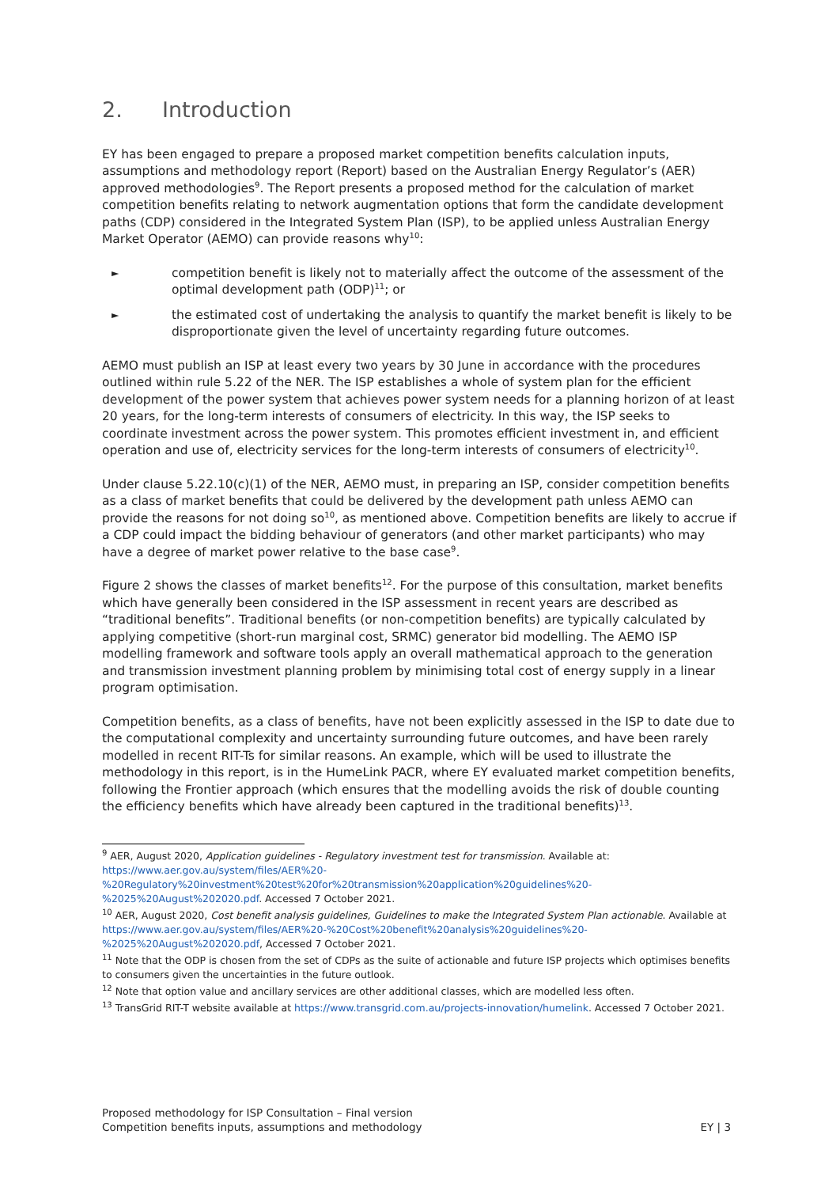2. Introduction
EY has been engaged to prepare a proposed market competition benefits calculation inputs, assumptions and methodology report (Report) based on the Australian Energy Regulator’s (AER) approved methodologies<sup>9</sup>. The Report presents a proposed method for the calculation of market competition benefits relating to network augmentation options that form the candidate development paths (CDP) considered in the Integrated System Plan (ISP), to be applied unless Australian Energy Market Operator (AEMO) can provide reasons why<sup>10</sup>:
competition benefit is likely not to materially affect the outcome of the assessment of the optimal development path (ODP)<sup>11</sup>; or
the estimated cost of undertaking the analysis to quantify the market benefit is likely to be disproportionate given the level of uncertainty regarding future outcomes.
AEMO must publish an ISP at least every two years by 30 June in accordance with the procedures outlined within rule 5.22 of the NER. The ISP establishes a whole of system plan for the efficient development of the power system that achieves power system needs for a planning horizon of at least 20 years, for the long-term interests of consumers of electricity. In this way, the ISP seeks to coordinate investment across the power system. This promotes efficient investment in, and efficient operation and use of, electricity services for the long-term interests of consumers of electricity<sup>10</sup>.
Under clause 5.22.10(c)(1) of the NER, AEMO must, in preparing an ISP, consider competition benefits as a class of market benefits that could be delivered by the development path unless AEMO can provide the reasons for not doing so<sup>10</sup>, as mentioned above. Competition benefits are likely to accrue if a CDP could impact the bidding behaviour of generators (and other market participants) who may have a degree of market power relative to the base case<sup>9</sup>.
Figure 2 shows the classes of market benefits<sup>12</sup>. For the purpose of this consultation, market benefits which have generally been considered in the ISP assessment in recent years are described as “traditional benefits”. Traditional benefits (or non-competition benefits) are typically calculated by applying competitive (short-run marginal cost, SRMC) generator bid modelling. The AEMO ISP modelling framework and software tools apply an overall mathematical approach to the generation and transmission investment planning problem by minimising total cost of energy supply in a linear program optimisation.
Competition benefits, as a class of benefits, have not been explicitly assessed in the ISP to date due to the computational complexity and uncertainty surrounding future outcomes, and have been rarely modelled in recent RIT-Ts for similar reasons. An example, which will be used to illustrate the methodology in this report, is in the HumeLink PACR, where EY evaluated market competition benefits, following the Frontier approach (which ensures that the modelling avoids the risk of double counting the efficiency benefits which have already been captured in the traditional benefits)<sup>13</sup>.
<sup>9</sup> AER, August 2020, Application guidelines - Regulatory investment test for transmission. Available at: https://www.aer.gov.au/system/files/AER%20-%20Regulatory%20investment%20test%20for%20transmission%20application%20guidelines%20-%2025%20August%202020.pdf. Accessed 7 October 2021.
<sup>10</sup> AER, August 2020, Cost benefit analysis guidelines, Guidelines to make the Integrated System Plan actionable. Available at https://www.aer.gov.au/system/files/AER%20-%20Cost%20benefit%20analysis%20guidelines%20-%2025%20August%202020.pdf, Accessed 7 October 2021.
<sup>11</sup> Note that the ODP is chosen from the set of CDPs as the suite of actionable and future ISP projects which optimises benefits to consumers given the uncertainties in the future outlook.
<sup>12</sup> Note that option value and ancillary services are other additional classes, which are modelled less often.
<sup>13</sup> TransGrid RIT-T website available at https://www.transgrid.com.au/projects-innovation/humelink. Accessed 7 October 2021.
Proposed methodology for ISP Consultation – Final version
Competition benefits inputs, assumptions and methodology
EY | 3